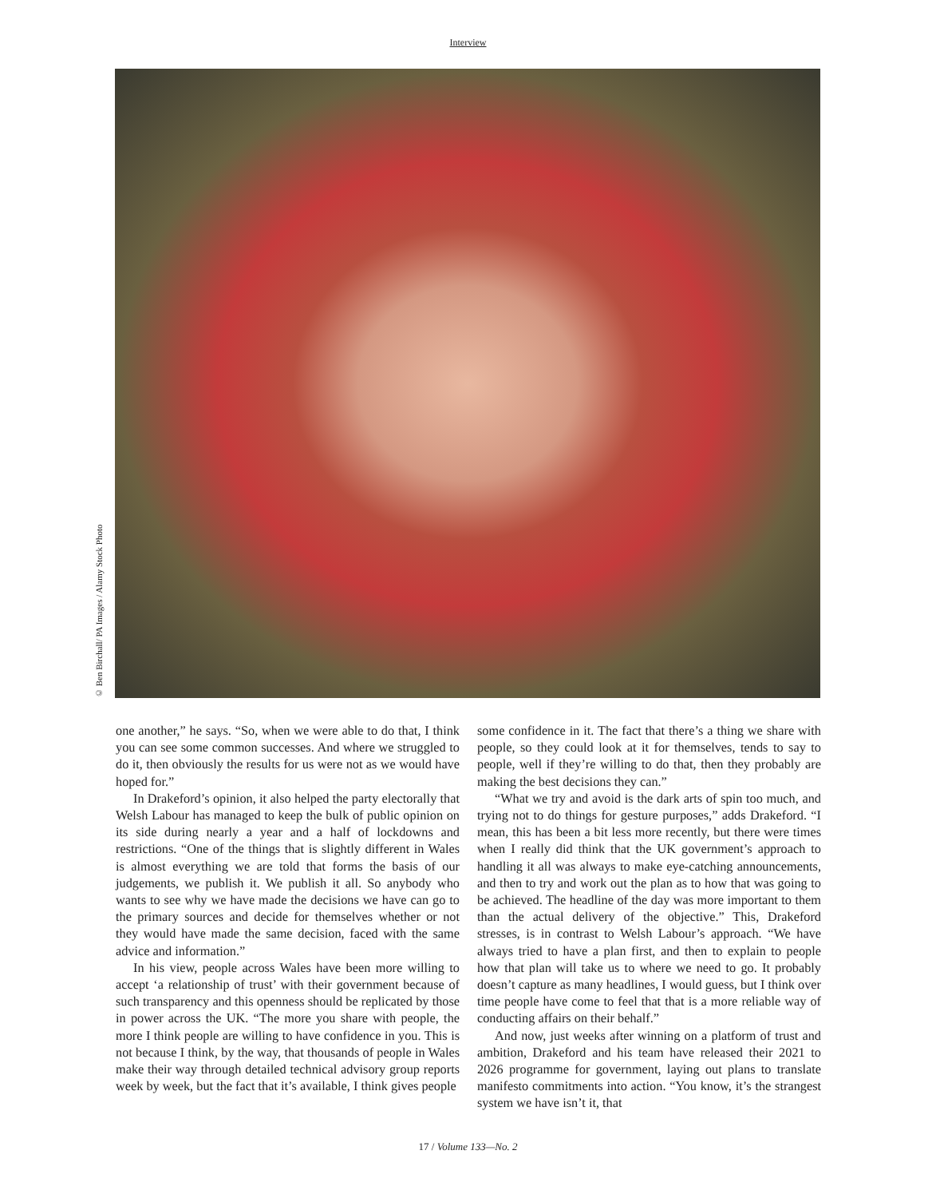Interview
© Ben Birchall/ PA Images / Alamy Stock Photo
one another,” he says. “So, when we were able to do that, I think you can see some common successes. And where we struggled to do it, then obviously the results for us were not as we would have hoped for.”
In Drakeford’s opinion, it also helped the party electorally that Welsh Labour has managed to keep the bulk of public opinion on its side during nearly a year and a half of lockdowns and restrictions. “One of the things that is slightly different in Wales is almost everything we are told that forms the basis of our judgements, we publish it. We publish it all. So anybody who wants to see why we have made the decisions we have can go to the primary sources and decide for themselves whether or not they would have made the same decision, faced with the same advice and information.”
In his view, people across Wales have been more willing to accept ‘a relationship of trust’ with their government because of such transparency and this openness should be replicated by those in power across the UK. “The more you share with people, the more I think people are willing to have confidence in you. This is not because I think, by the way, that thousands of people in Wales make their way through detailed technical advisory group reports week by week, but the fact that it’s available, I think gives people
some confidence in it. The fact that there’s a thing we share with people, so they could look at it for themselves, tends to say to people, well if they’re willing to do that, then they probably are making the best decisions they can.”
“What we try and avoid is the dark arts of spin too much, and trying not to do things for gesture purposes,” adds Drakeford. “I mean, this has been a bit less more recently, but there were times when I really did think that the UK government’s approach to handling it all was always to make eye-catching announcements, and then to try and work out the plan as to how that was going to be achieved. The headline of the day was more important to them than the actual delivery of the objective.” This, Drakeford stresses, is in contrast to Welsh Labour’s approach. “We have always tried to have a plan first, and then to explain to people how that plan will take us to where we need to go. It probably doesn’t capture as many headlines, I would guess, but I think over time people have come to feel that that is a more reliable way of conducting affairs on their behalf.”
And now, just weeks after winning on a platform of trust and ambition, Drakeford and his team have released their 2021 to 2026 programme for government, laying out plans to translate manifesto commitments into action. “You know, it’s the strangest system we have isn’t it, that
17 / Volume 133—No. 2